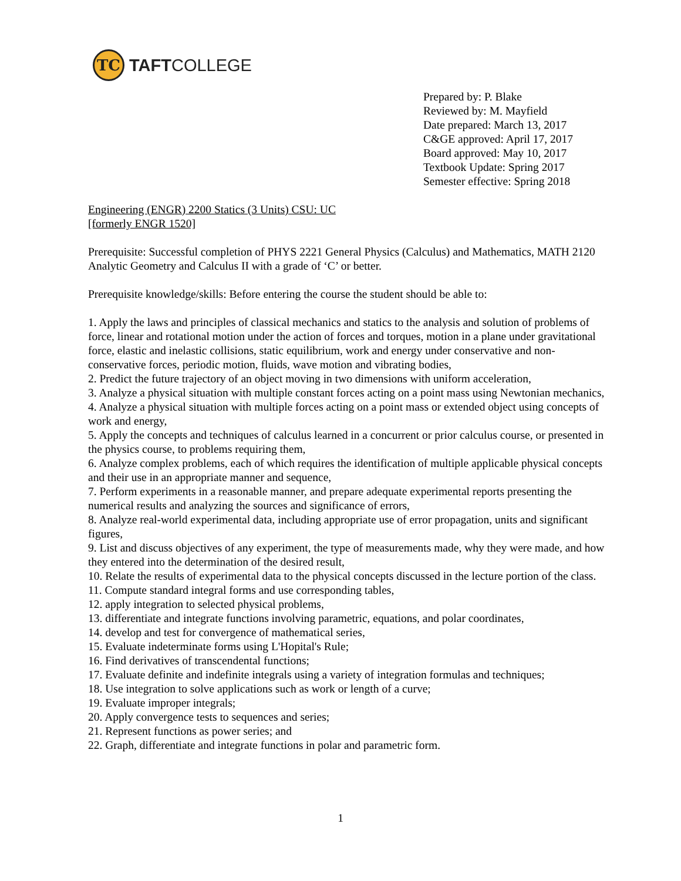TC
TAFTCOLLEGE
Prepared by: P. Blake
Reviewed by: M. Mayfield
Date prepared: March 13, 2017
C&GE approved: April 17, 2017
Board approved: May 10, 2017
Textbook Update: Spring 2017
Semester effective: Spring 2018
Engineering (ENGR) 2200 Statics (3 Units) CSU: UC
[formerly ENGR 1520]
Prerequisite: Successful completion of PHYS 2221 General Physics (Calculus) and Mathematics, MATH 2120 Analytic Geometry and Calculus II with a grade of ‘C’ or better.
Prerequisite knowledge/skills: Before entering the course the student should be able to:
1. Apply the laws and principles of classical mechanics and statics to the analysis and solution of problems of force, linear and rotational motion under the action of forces and torques, motion in a plane under gravitational force, elastic and inelastic collisions, static equilibrium, work and energy under conservative and non-conservative forces, periodic motion, fluids, wave motion and vibrating bodies,
2. Predict the future trajectory of an object moving in two dimensions with uniform acceleration,
3. Analyze a physical situation with multiple constant forces acting on a point mass using Newtonian mechanics,
4. Analyze a physical situation with multiple forces acting on a point mass or extended object using concepts of work and energy,
5. Apply the concepts and techniques of calculus learned in a concurrent or prior calculus course, or presented in the physics course, to problems requiring them,
6. Analyze complex problems, each of which requires the identification of multiple applicable physical concepts and their use in an appropriate manner and sequence,
7. Perform experiments in a reasonable manner, and prepare adequate experimental reports presenting the numerical results and analyzing the sources and significance of errors,
8. Analyze real-world experimental data, including appropriate use of error propagation, units and significant figures,
9. List and discuss objectives of any experiment, the type of measurements made, why they were made, and how they entered into the determination of the desired result,
10. Relate the results of experimental data to the physical concepts discussed in the lecture portion of the class.
11. Compute standard integral forms and use corresponding tables,
12. apply integration to selected physical problems,
13. differentiate and integrate functions involving parametric, equations, and polar coordinates,
14. develop and test for convergence of mathematical series,
15. Evaluate indeterminate forms using L'Hopital's Rule;
16. Find derivatives of transcendental functions;
17. Evaluate definite and indefinite integrals using a variety of integration formulas and techniques;
18. Use integration to solve applications such as work or length of a curve;
19. Evaluate improper integrals;
20. Apply convergence tests to sequences and series;
21. Represent functions as power series; and
22. Graph, differentiate and integrate functions in polar and parametric form.
1